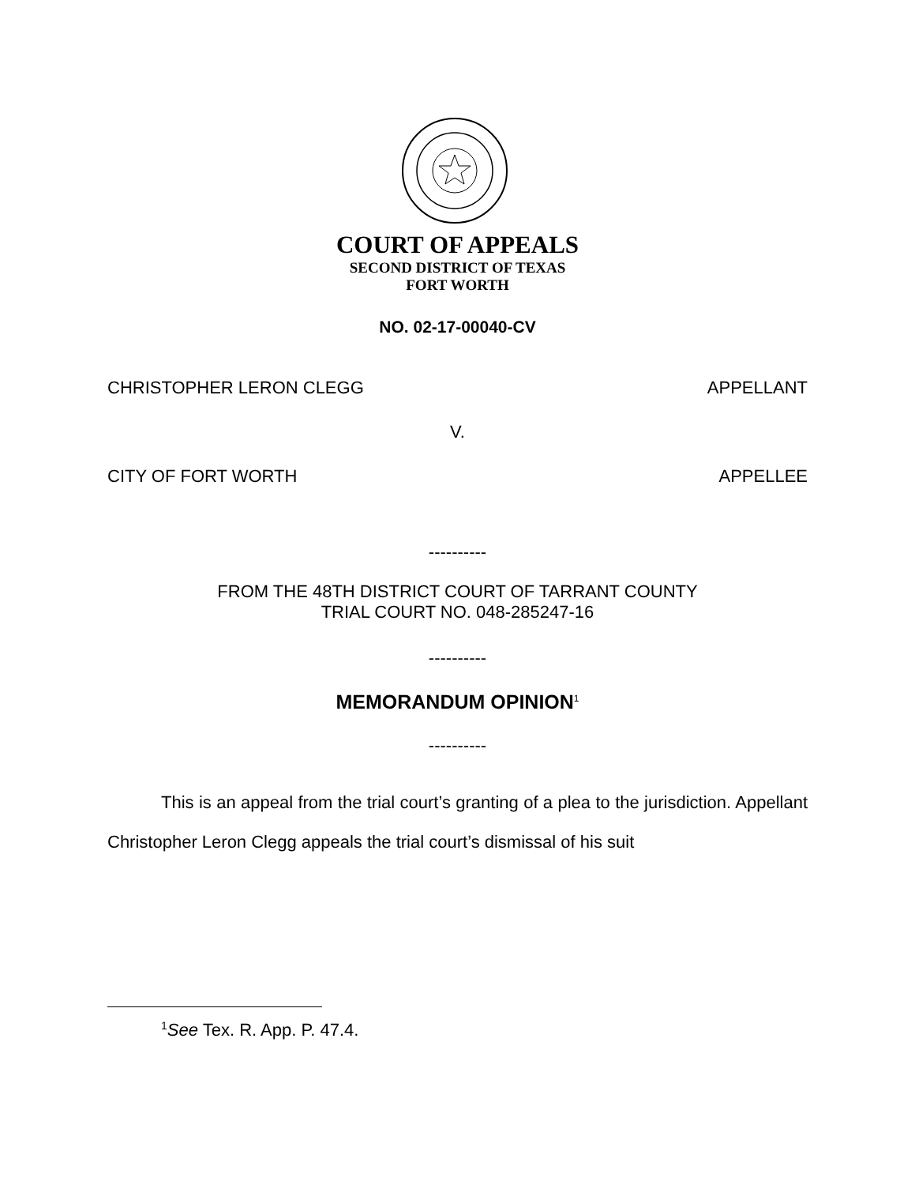COURT OF APPEALS
SECOND DISTRICT OF TEXAS
FORT WORTH
NO. 02-17-00040-CV
CHRISTOPHER LERON CLEGG APPELLANT
V.
CITY OF FORT WORTH APPELLEE
----------
FROM THE 48TH DISTRICT COURT OF TARRANT COUNTY
TRIAL COURT NO. 048-285247-16
----------
MEMORANDUM OPINION<sup>1</sup>
----------
This is an appeal from the trial court’s granting of a plea to the jurisdiction. Appellant Christopher Leron Clegg appeals the trial court’s dismissal of his suit
<sup>1</sup> See Tex. R. App. P. 47.4.